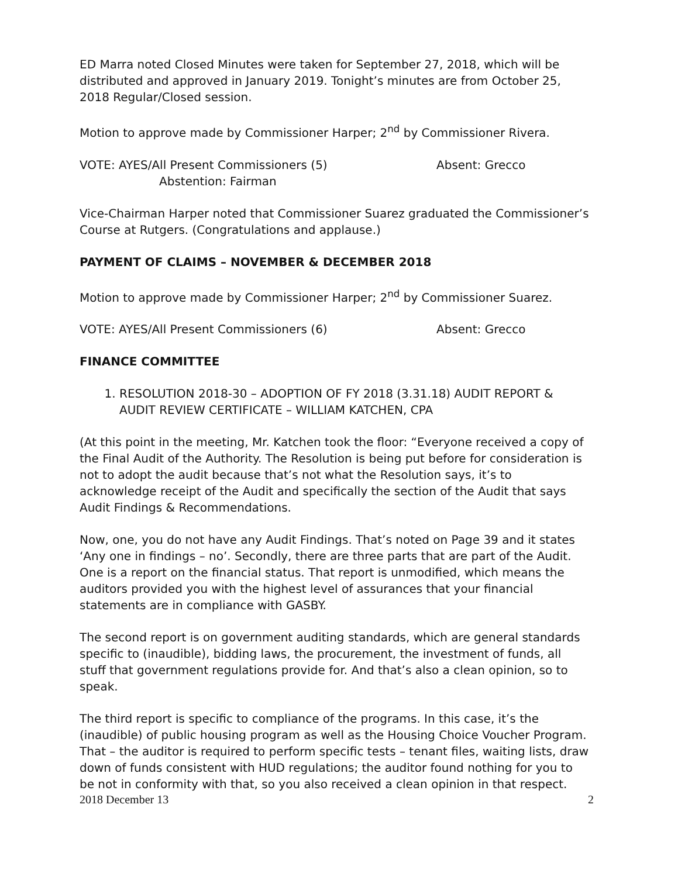ED Marra noted Closed Minutes were taken for September 27, 2018, which will be distributed and approved in January 2019. Tonight’s minutes are from October 25, 2018 Regular/Closed session.
Motion to approve made by Commissioner Harper; 2<sup>nd</sup> by Commissioner Rivera.
VOTE: AYES/All Present Commissioners (5) Absent: Grecco
Abstention: Fairman
Vice-Chairman Harper noted that Commissioner Suarez graduated the Commissioner’s Course at Rutgers. (Congratulations and applause.)
PAYMENT OF CLAIMS – NOVEMBER & DECEMBER 2018
Motion to approve made by Commissioner Harper; 2<sup>nd</sup> by Commissioner Suarez.
VOTE: AYES/All Present Commissioners (6) Absent: Grecco
FINANCE COMMITTEE
1. RESOLUTION 2018-30 – ADOPTION OF FY 2018 (3.31.18) AUDIT REPORT & AUDIT REVIEW CERTIFICATE – WILLIAM KATCHEN, CPA
(At this point in the meeting, Mr. Katchen took the floor: “Everyone received a copy of the Final Audit of the Authority. The Resolution is being put before for consideration is not to adopt the audit because that’s not what the Resolution says, it’s to acknowledge receipt of the Audit and specifically the section of the Audit that says Audit Findings & Recommendations.
Now, one, you do not have any Audit Findings. That’s noted on Page 39 and it states ‘Any one in findings – no’. Secondly, there are three parts that are part of the Audit. One is a report on the financial status. That report is unmodified, which means the auditors provided you with the highest level of assurances that your financial statements are in compliance with GASBY.
The second report is on government auditing standards, which are general standards specific to (inaudible), bidding laws, the procurement, the investment of funds, all stuff that government regulations provide for. And that’s also a clean opinion, so to speak.
The third report is specific to compliance of the programs. In this case, it’s the (inaudible) of public housing program as well as the Housing Choice Voucher Program. That – the auditor is required to perform specific tests – tenant files, waiting lists, draw down of funds consistent with HUD regulations; the auditor found nothing for you to be not in conformity with that, so you also received a clean opinion in that respect.
2018 December 13 2